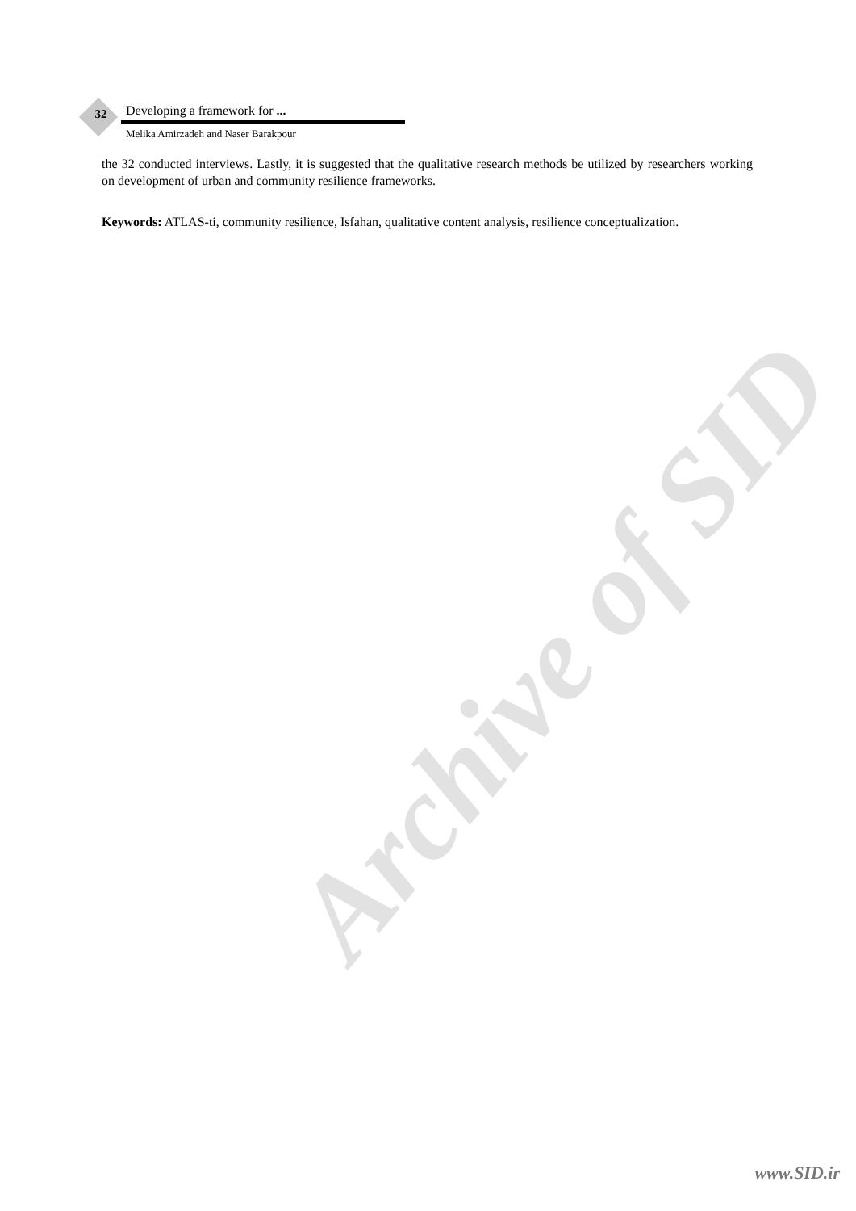Archive of SID
32 Developing a framework for ...
Melika Amirzadeh and Naser Barakpour
the 32 conducted interviews. Lastly, it is suggested that the qualitative research methods be utilized by researchers working on development of urban and community resilience frameworks.
Keywords: ATLAS-ti, community resilience, Isfahan, qualitative content analysis, resilience conceptualization.
www.SID.ir